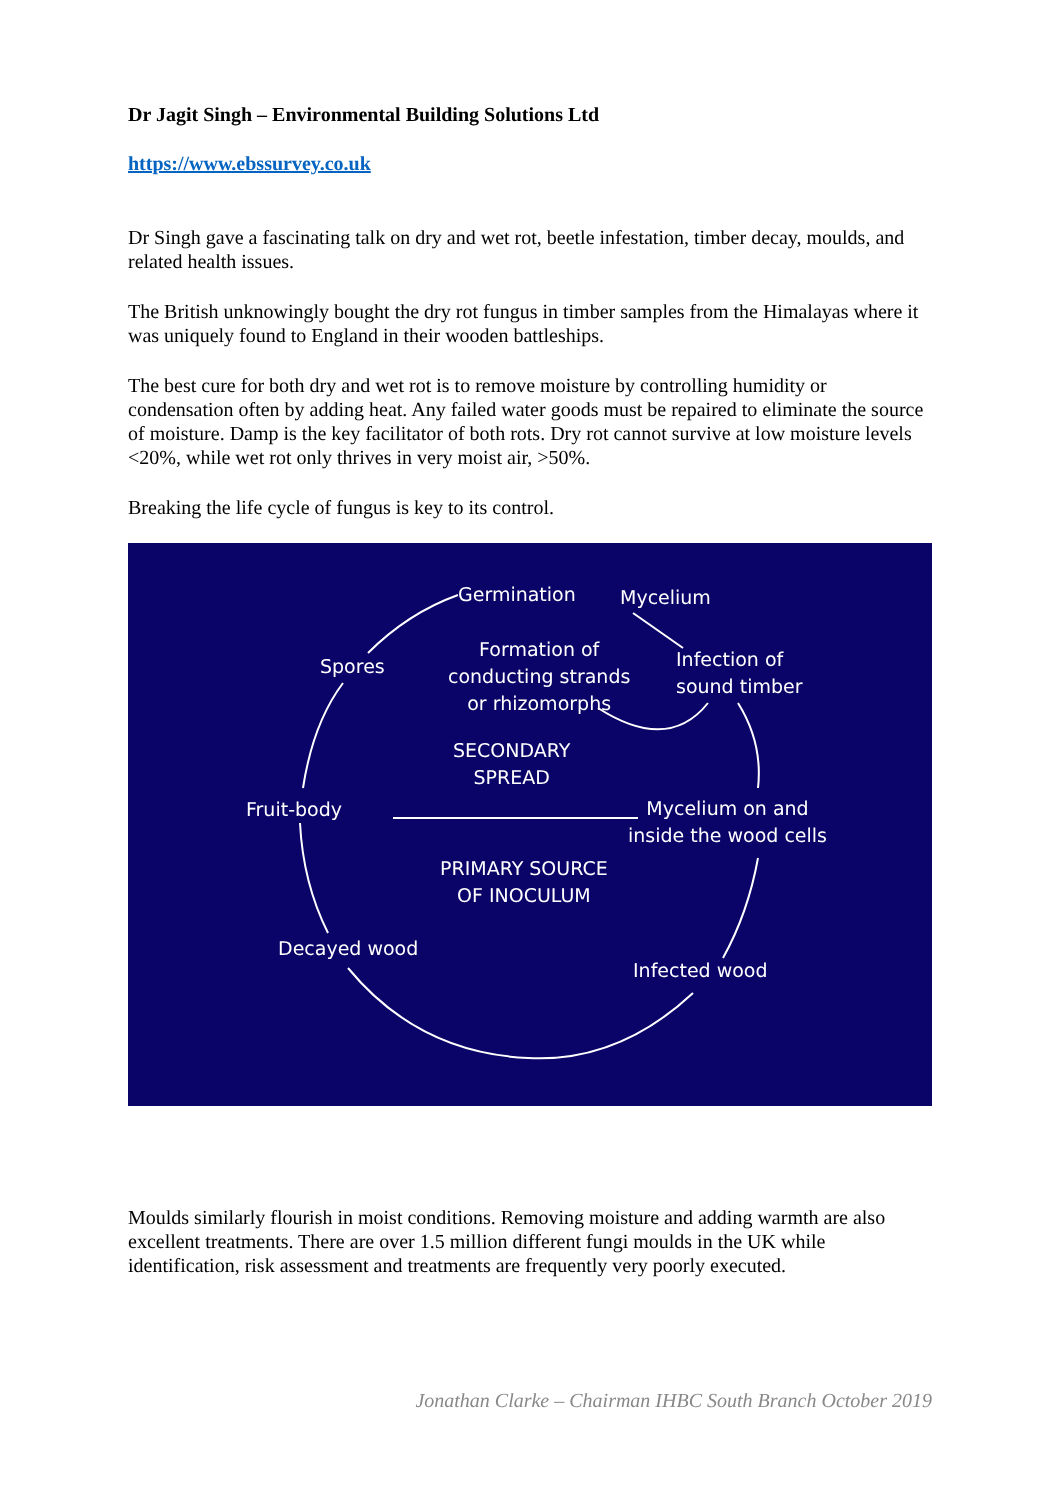Dr Jagit Singh – Environmental Building Solutions Ltd
https://www.ebssurvey.co.uk
Dr Singh gave a fascinating talk on dry and wet rot, beetle infestation, timber decay, moulds, and related health issues.
The British unknowingly bought the dry rot fungus in timber samples from the Himalayas where it was uniquely found to England in their wooden battleships.
The best cure for both dry and wet rot is to remove moisture by controlling humidity or condensation often by adding heat. Any failed water goods must be repaired to eliminate the source of moisture. Damp is the key facilitator of both rots. Dry rot cannot survive at low moisture levels <20%, while wet rot only thrives in very moist air, >50%.
Breaking the life cycle of fungus is key to its control.
Germination Mycelium
Spores
Formation of
conducting strands
or rhizomorphs
Infection of
sound timber
SECONDARY
SPREAD
Fruit-body
Mycelium on and
inside the wood cells
PRIMARY SOURCE
OF INOCULUM
Decayed wood
Infected wood
Moulds similarly flourish in moist conditions. Removing moisture and adding warmth are also excellent treatments. There are over 1.5 million different fungi moulds in the UK while identification, risk assessment and treatments are frequently very poorly executed.
Jonathan Clarke – Chairman IHBC South Branch October 2019